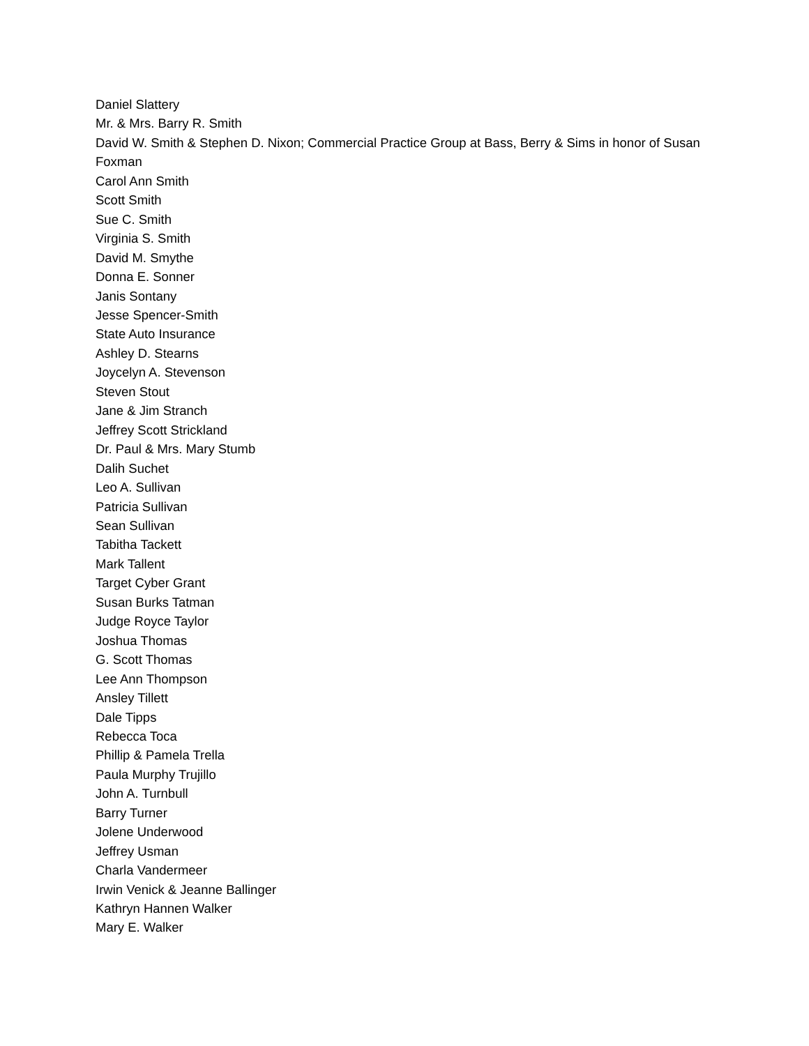Daniel Slattery
Mr. & Mrs. Barry R. Smith
David W. Smith & Stephen D. Nixon; Commercial Practice Group at Bass, Berry & Sims in honor of Susan Foxman
Carol Ann Smith
Scott Smith
Sue C. Smith
Virginia S. Smith
David M. Smythe
Donna E. Sonner
Janis Sontany
Jesse Spencer-Smith
State Auto Insurance
Ashley D. Stearns
Joycelyn A. Stevenson
Steven Stout
Jane & Jim Stranch
Jeffrey Scott Strickland
Dr. Paul & Mrs. Mary Stumb
Dalih Suchet
Leo A. Sullivan
Patricia Sullivan
Sean Sullivan
Tabitha Tackett
Mark Tallent
Target Cyber Grant
Susan Burks Tatman
Judge Royce Taylor
Joshua Thomas
G. Scott Thomas
Lee Ann Thompson
Ansley Tillett
Dale Tipps
Rebecca Toca
Phillip & Pamela Trella
Paula Murphy Trujillo
John A. Turnbull
Barry Turner
Jolene Underwood
Jeffrey Usman
Charla Vandermeer
Irwin Venick & Jeanne Ballinger
Kathryn Hannen Walker
Mary E. Walker